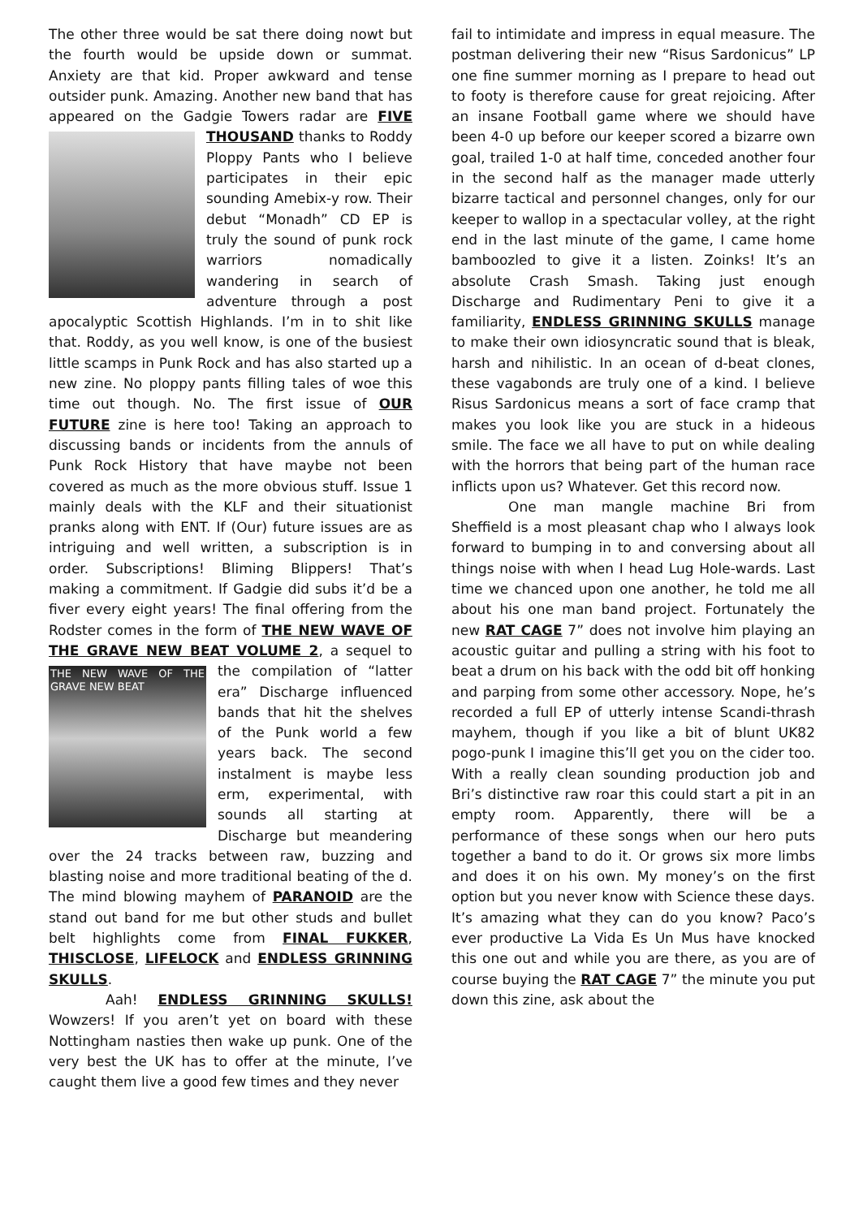The other three would be sat there doing nowt but the fourth would be upside down or summat. Anxiety are that kid. Proper awkward and tense outsider punk. Amazing. Another new band that has appeared on the Gadgie Towers radar are FIVE THOUSAND thanks to Roddy Ploppy Pants who I believe participates in their epic sounding Amebix-y row. Their debut “Monadh” CD EP is truly the sound of punk rock warriors nomadically wandering in search of adventure through a post apocalyptic Scottish Highlands. I’m in to shit like that. Roddy, as you well know, is one of the busiest little scamps in Punk Rock and has also started up a new zine. No ploppy pants filling tales of woe this time out though. No. The first issue of OUR FUTURE zine is here too! Taking an approach to discussing bands or incidents from the annuls of Punk Rock History that have maybe not been covered as much as the more obvious stuff. Issue 1 mainly deals with the KLF and their situationist pranks along with ENT. If (Our) future issues are as intriguing and well written, a subscription is in order. Subscriptions! Bliming Blippers! That’s making a commitment. If Gadgie did subs it’d be a fiver every eight years! The final offering from the Rodster comes in the form of THE NEW WAVE OF THE GRAVE NEW BEAT VOLUME 2, a sequel to the compilation of THE NEW WAVE OF THE GRAVE NEW BEAT “latter era” Discharge influenced bands that hit the shelves of the Punk world a few years back. The second instalment is maybe less erm, experimental, with sounds all starting at Discharge but meandering over the 24 tracks between raw, buzzing and blasting noise and more traditional beating of the d. The mind blowing mayhem of PARANOID are the stand out band for me but other studs and bullet belt highlights come from FINAL FUKKER, THISCLOSE, LIFELOCK and ENDLESS GRINNING SKULLS.
Aah! ENDLESS GRINNING SKULLS! Wowzers! If you aren’t yet on board with these Nottingham nasties then wake up punk. One of the very best the UK has to offer at the minute, I’ve caught them live a good few times and they never
fail to intimidate and impress in equal measure. The postman delivering their new “Risus Sardonicus” LP one fine summer morning as I prepare to head out to footy is therefore cause for great rejoicing. After an insane Football game where we should have been 4-0 up before our keeper scored a bizarre own goal, trailed 1-0 at half time, conceded another four in the second half as the manager made utterly bizarre tactical and personnel changes, only for our keeper to wallop in a spectacular volley, at the right end in the last minute of the game, I came home bamboozled to give it a listen. Zoinks! It’s an absolute Crash Smash. Taking just enough Discharge and Rudimentary Peni to give it a familiarity, ENDLESS GRINNING SKULLS manage to make their own idiosyncratic sound that is bleak, harsh and nihilistic. In an ocean of d-beat clones, these vagabonds are truly one of a kind. I believe Risus Sardonicus means a sort of face cramp that makes you look like you are stuck in a hideous smile. The face we all have to put on while dealing with the horrors that being part of the human race inflicts upon us? Whatever. Get this record now.
One man mangle machine Bri from Sheffield is a most pleasant chap who I always look forward to bumping in to and conversing about all things noise with when I head Lug Hole-wards. Last time we chanced upon one another, he told me all about his one man band project. Fortunately the new RAT CAGE 7” does not involve him playing an acoustic guitar and pulling a string with his foot to beat a drum on his back with the odd bit off honking and parping from some other accessory. Nope, he’s recorded a full EP of utterly intense Scandi-thrash mayhem, though if you like a bit of blunt UK82 pogo-punk I imagine this’ll get you on the cider too. With a really clean sounding production job and Bri’s distinctive raw roar this could start a pit in an empty room. Apparently, there will be a performance of these songs when our hero puts together a band to do it. Or grows six more limbs and does it on his own. My money’s on the first option but you never know with Science these days. It’s amazing what they can do you know? Paco’s ever productive La Vida Es Un Mus have knocked this one out and while you are there, as you are of course buying the RAT CAGE 7” the minute you put down this zine, ask about the